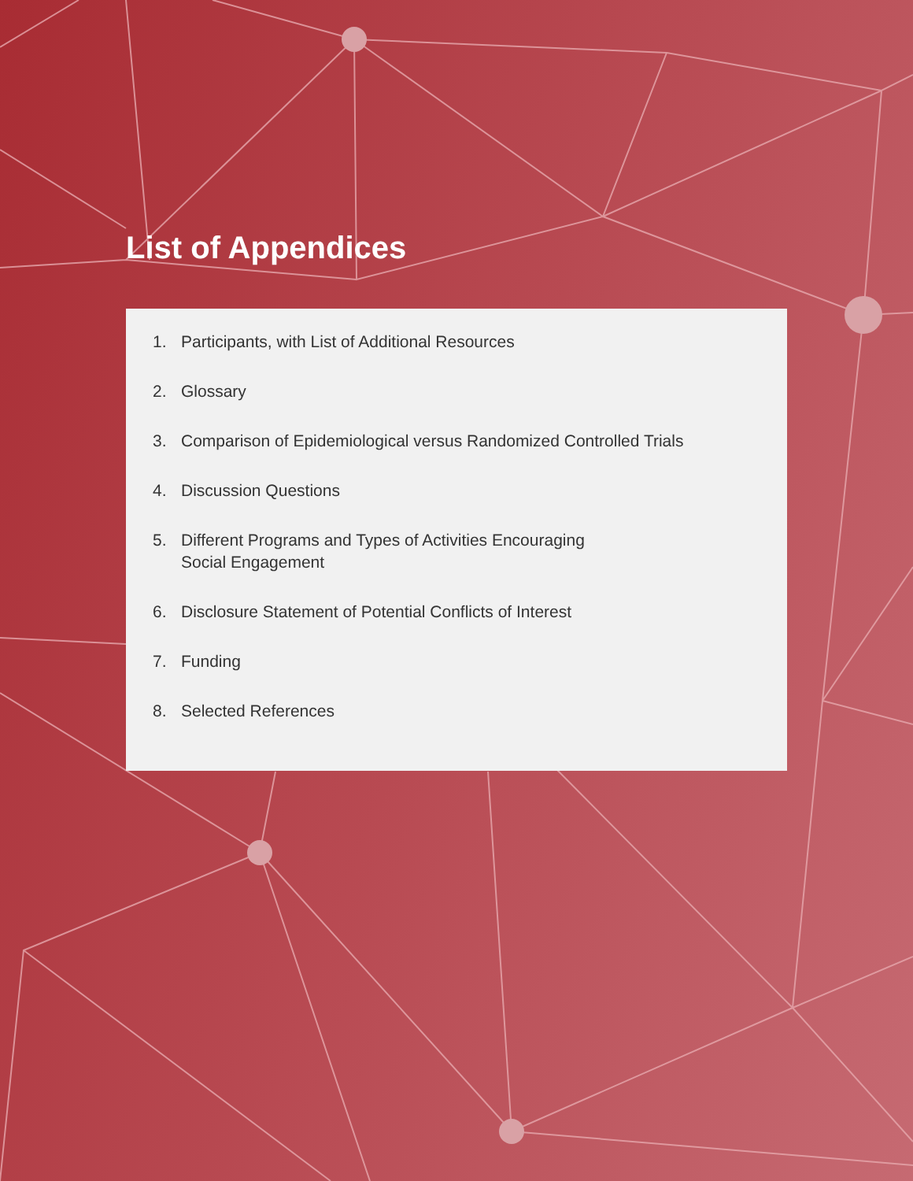List of Appendices
1. Participants, with List of Additional Resources
2. Glossary
3. Comparison of Epidemiological versus Randomized Controlled Trials
4. Discussion Questions
5. Different Programs and Types of Activities Encouraging
Social Engagement
6. Disclosure Statement of Potential Conflicts of Interest
7. Funding
8. Selected References